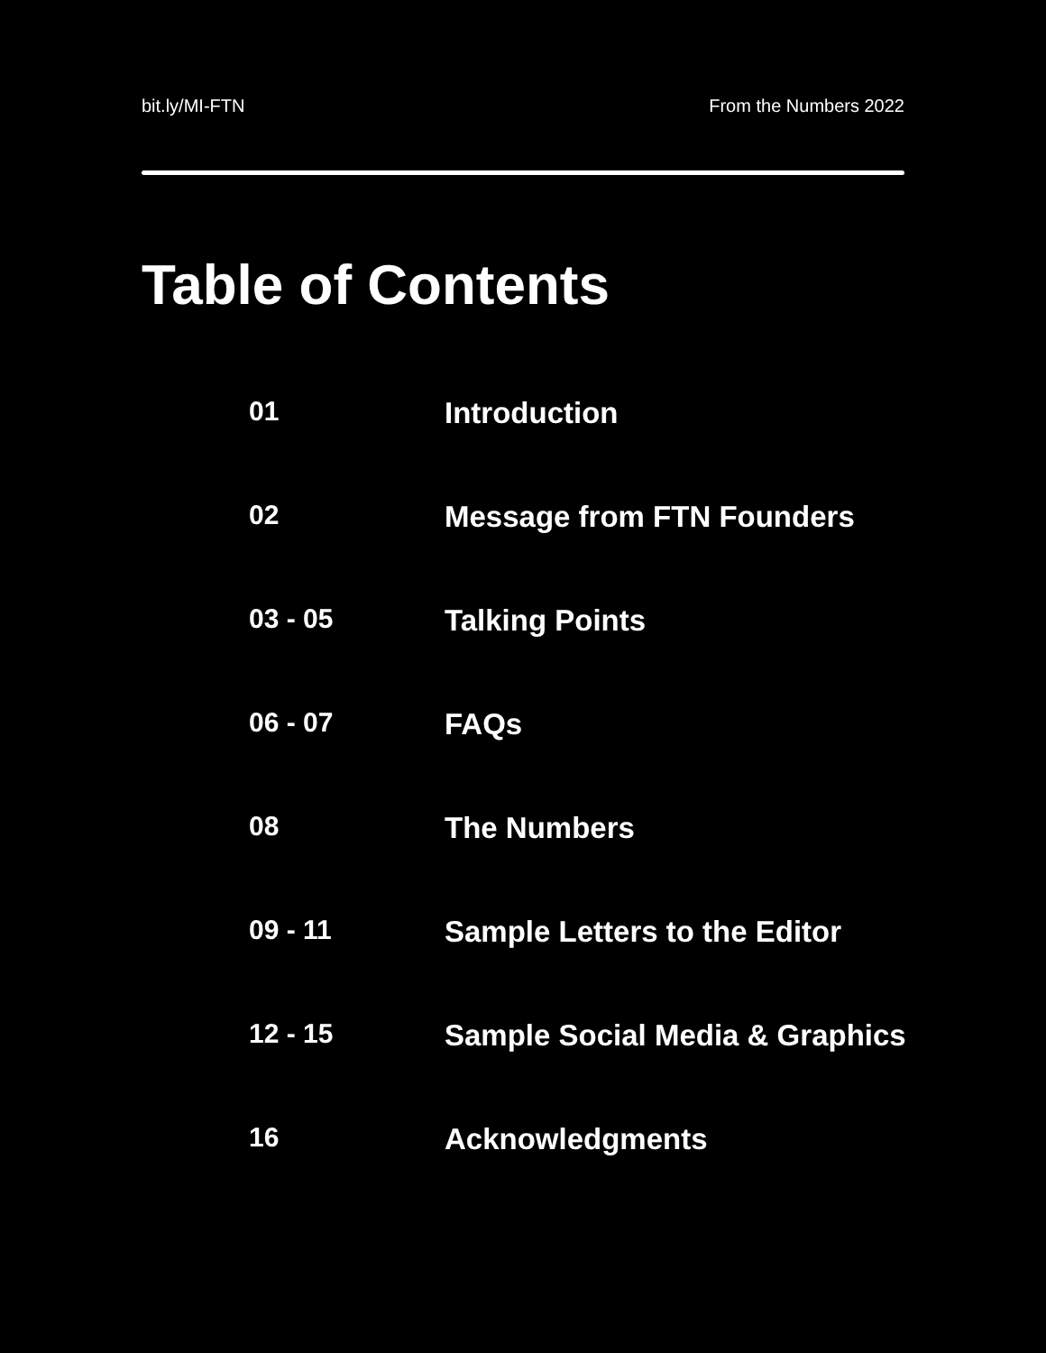bit.ly/MI-FTN From the Numbers 2022
Table of Contents
| 01 | Introduction |
| 02 | Message from FTN Founders |
| 03 - 05 | Talking Points |
| 06 - 07 | FAQs |
| 08 | The Numbers |
| 09 - 11 | Sample Letters to the Editor |
| 12 - 15 | Sample Social Media & Graphics |
| 16 | Acknowledgments |